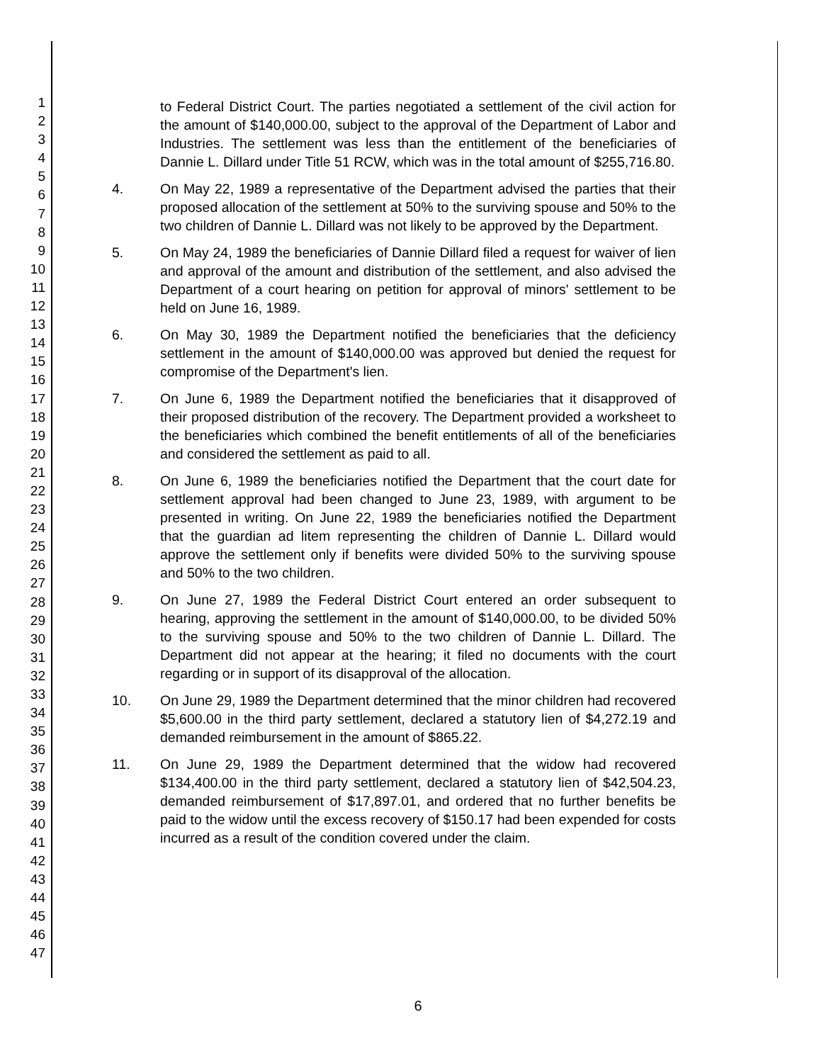1
2
3
4
5
6
7
8
9
10
11
12
13
14
15
16
17
18
19
20
21
22
23
24
25
26
27
28
29
30
31
32
33
34
35
36
37
38
39
40
41
42
43
44
45
46
47
to Federal District Court. The parties negotiated a settlement of the civil action for the amount of $140,000.00, subject to the approval of the Department of Labor and Industries. The settlement was less than the entitlement of the beneficiaries of Dannie L. Dillard under Title 51 RCW, which was in the total amount of $255,716.80.
4. On May 22, 1989 a representative of the Department advised the parties that their proposed allocation of the settlement at 50% to the surviving spouse and 50% to the two children of Dannie L. Dillard was not likely to be approved by the Department.
5. On May 24, 1989 the beneficiaries of Dannie Dillard filed a request for waiver of lien and approval of the amount and distribution of the settlement, and also advised the Department of a court hearing on petition for approval of minors' settlement to be held on June 16, 1989.
6. On May 30, 1989 the Department notified the beneficiaries that the deficiency settlement in the amount of $140,000.00 was approved but denied the request for compromise of the Department's lien.
7. On June 6, 1989 the Department notified the beneficiaries that it disapproved of their proposed distribution of the recovery. The Department provided a worksheet to the beneficiaries which combined the benefit entitlements of all of the beneficiaries and considered the settlement as paid to all.
8. On June 6, 1989 the beneficiaries notified the Department that the court date for settlement approval had been changed to June 23, 1989, with argument to be presented in writing. On June 22, 1989 the beneficiaries notified the Department that the guardian ad litem representing the children of Dannie L. Dillard would approve the settlement only if benefits were divided 50% to the surviving spouse and 50% to the two children.
9. On June 27, 1989 the Federal District Court entered an order subsequent to hearing, approving the settlement in the amount of $140,000.00, to be divided 50% to the surviving spouse and 50% to the two children of Dannie L. Dillard. The Department did not appear at the hearing; it filed no documents with the court regarding or in support of its disapproval of the allocation.
10. On June 29, 1989 the Department determined that the minor children had recovered $5,600.00 in the third party settlement, declared a statutory lien of $4,272.19 and demanded reimbursement in the amount of $865.22.
11. On June 29, 1989 the Department determined that the widow had recovered $134,400.00 in the third party settlement, declared a statutory lien of $42,504.23, demanded reimbursement of $17,897.01, and ordered that no further benefits be paid to the widow until the excess recovery of $150.17 had been expended for costs incurred as a result of the condition covered under the claim.
6